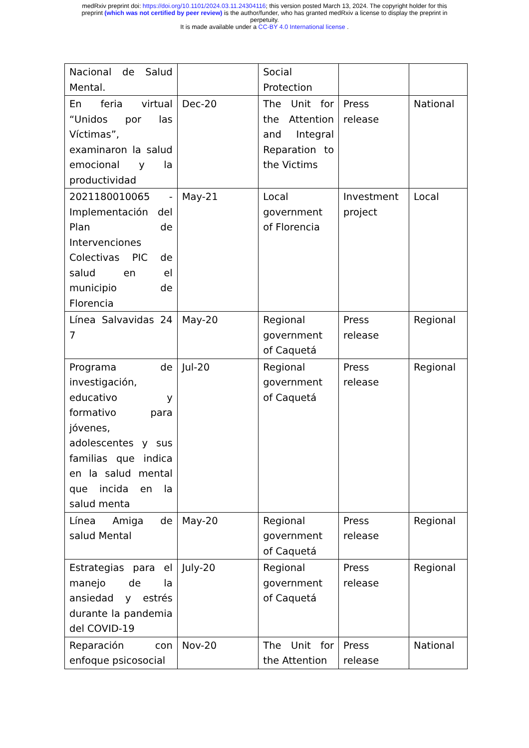medRxiv preprint doi: https://doi.org/10.1101/2024.03.11.24304116; this version posted March 13, 2024. The copyright holder for this
preprint (which was not certified by peer review) is the author/funder, who has granted medRxiv a license to display the preprint in
perpetuity.
It is made available under a CC-BY 4.0 International license .
| Nacional de Salud Mental. | | Social Protection | | |
| En feria virtual “Unidos por las Víctimas”, examinaron la salud emocional y la productividad | Dec-20 | The Unit for the Attention and Integral Reparation to the Victims | Press release | National |
| 2021180010065 - Implementación del Plan de Intervenciones Colectivas PIC de salud en el municipio de Florencia | May-21 | Local government of Florencia | Investment project | Local |
| Línea Salvavidas 24 7 | May-20 | Regional government of Caquetá | Press release | Regional |
| Programa de investigación, educativo y formativo para jóvenes, adolescentes y sus familias que indica en la salud mental que incida en la salud menta | Jul-20 | Regional government of Caquetá | Press release | Regional |
| Línea Amiga de salud Mental | May-20 | Regional government of Caquetá | Press release | Regional |
| Estrategias para el manejo de la ansiedad y estrés durante la pandemia del COVID-19 | July-20 | Regional government of Caquetá | Press release | Regional |
| Reparación con enfoque psicosocial | Nov-20 | The Unit for the Attention | Press release | National |